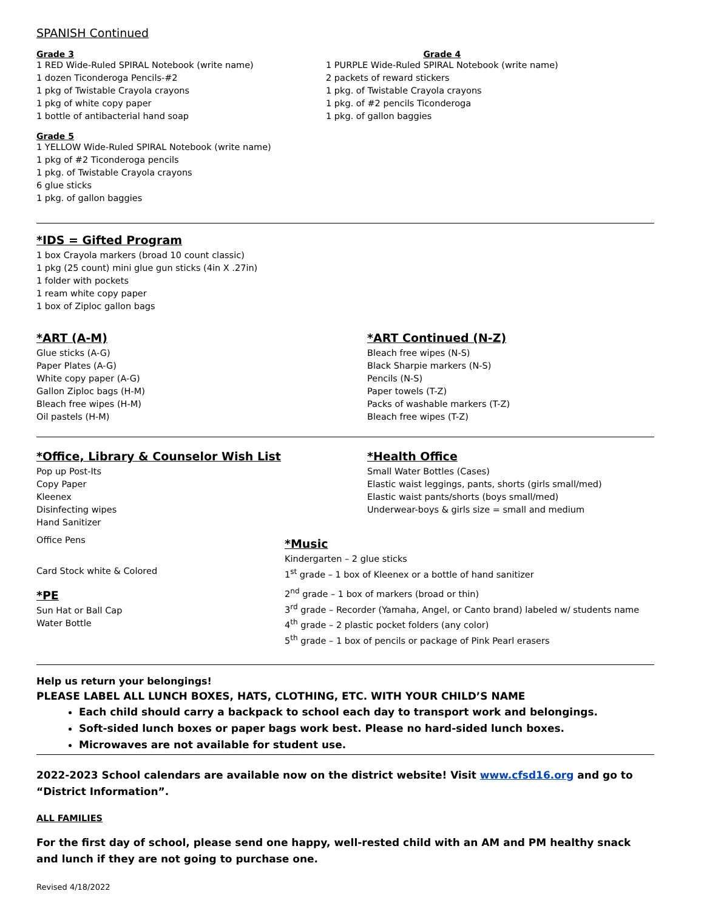SPANISH Continued
Grade 3
1 RED Wide-Ruled SPIRAL Notebook (write name)
1 dozen Ticonderoga Pencils-#2
1 pkg of Twistable Crayola crayons
1 pkg of white copy paper
1 bottle of antibacterial hand soap
Grade 4
1 PURPLE Wide-Ruled SPIRAL Notebook (write name)
2 packets of reward stickers
1 pkg. of Twistable Crayola crayons
1 pkg. of #2 pencils Ticonderoga
1 pkg. of gallon baggies
Grade 5
1 YELLOW Wide-Ruled SPIRAL Notebook (write name)
1 pkg of #2 Ticonderoga pencils
1 pkg. of Twistable Crayola crayons
6 glue sticks
1 pkg. of gallon baggies
*IDS = Gifted Program
1 box Crayola markers (broad 10 count classic)
1 pkg (25 count) mini glue gun sticks (4in X .27in)
1 folder with pockets
1 ream white copy paper
1 box of Ziploc gallon bags
*ART (A-M)
Glue sticks (A-G)
Paper Plates (A-G)
White copy paper (A-G)
Gallon Ziploc bags (H-M)
Bleach free wipes (H-M)
Oil pastels (H-M)
*ART Continued (N-Z)
Bleach free wipes (N-S)
Black Sharpie markers (N-S)
Pencils (N-S)
Paper towels (T-Z)
Packs of washable markers (T-Z)
Bleach free wipes (T-Z)
*Office, Library & Counselor Wish List
Pop up Post-Its
Copy Paper
Kleenex
Disinfecting wipes
Hand Sanitizer
Office Pens
*Health Office
Small Water Bottles (Cases)
Elastic waist leggings, pants, shorts (girls small/med)
Elastic waist pants/shorts (boys small/med)
Underwear-boys & girls size = small and medium
Card Stock white & Colored
*PE
Sun Hat or Ball Cap
Water Bottle
*Music
Kindergarten – 2 glue sticks
1<sup>st</sup> grade – 1 box of Kleenex or a bottle of hand sanitizer
2<sup>nd</sup> grade – 1 box of markers (broad or thin)
3<sup>rd</sup> grade – Recorder (Yamaha, Angel, or Canto brand) labeled w/ students name
4<sup>th</sup> grade – 2 plastic pocket folders (any color)
5<sup>th</sup> grade – 1 box of pencils or package of Pink Pearl erasers
Help us return your belongings!
PLEASE LABEL ALL LUNCH BOXES, HATS, CLOTHING, ETC. WITH YOUR CHILD’S NAME
Each child should carry a backpack to school each day to transport work and belongings.
Soft-sided lunch boxes or paper bags work best. Please no hard-sided lunch boxes.
Microwaves are not available for student use.
2022-2023 School calendars are available now on the district website! Visit www.cfsd16.org and go to “District Information”.
ALL FAMILIES
For the first day of school, please send one happy, well-rested child with an AM and PM healthy snack and lunch if they are not going to purchase one.
Revised 4/18/2022